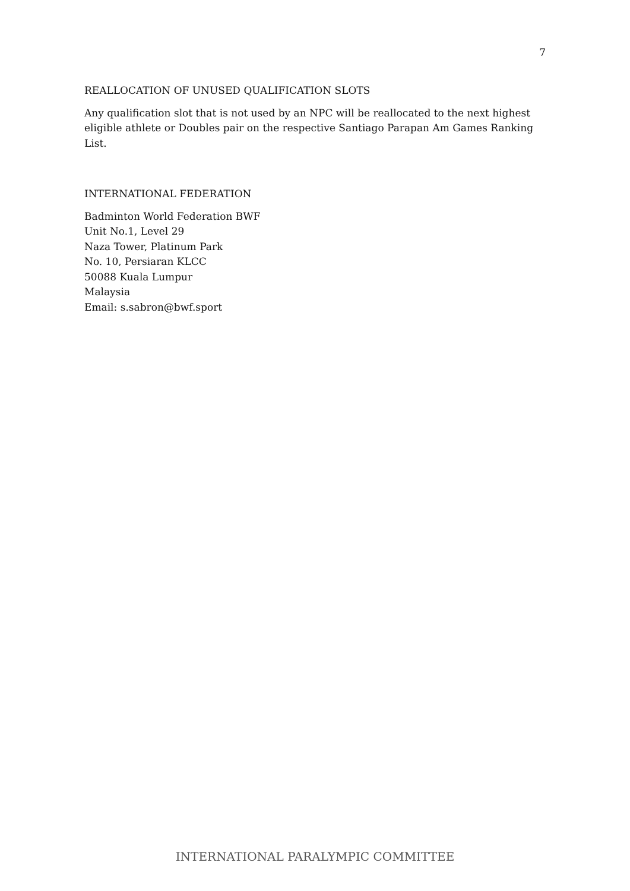7
REALLOCATION OF UNUSED QUALIFICATION SLOTS
Any qualification slot that is not used by an NPC will be reallocated to the next highest eligible athlete or Doubles pair on the respective Santiago Parapan Am Games Ranking List.
INTERNATIONAL FEDERATION
Badminton World Federation BWF
Unit No.1, Level 29
Naza Tower, Platinum Park
No. 10, Persiaran KLCC
50088 Kuala Lumpur
Malaysia
Email: s.sabron@bwf.sport
INTERNATIONAL PARALYMPIC COMMITTEE